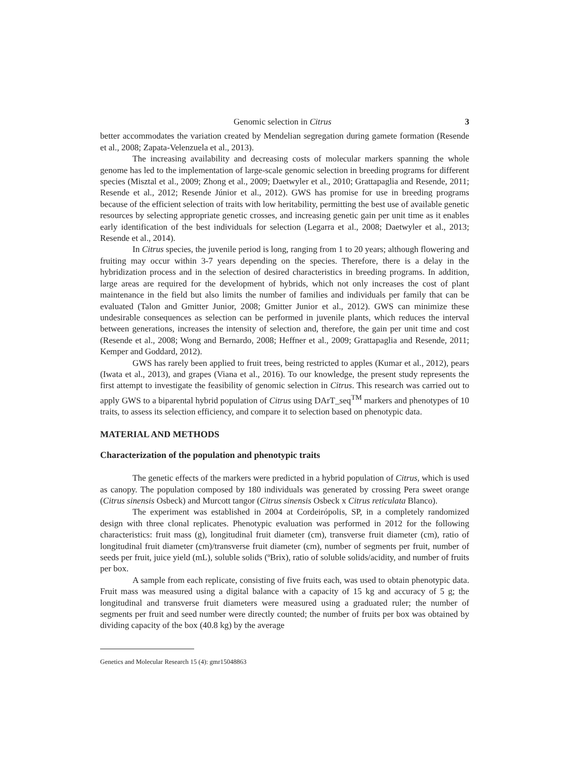Genomic selection in Citrus 3
better accommodates the variation created by Mendelian segregation during gamete formation (Resende et al., 2008; Zapata-Velenzuela et al., 2013).
The increasing availability and decreasing costs of molecular markers spanning the whole genome has led to the implementation of large-scale genomic selection in breeding programs for different species (Misztal et al., 2009; Zhong et al., 2009; Daetwyler et al., 2010; Grattapaglia and Resende, 2011; Resende et al., 2012; Resende Júnior et al., 2012). GWS has promise for use in breeding programs because of the efficient selection of traits with low heritability, permitting the best use of available genetic resources by selecting appropriate genetic crosses, and increasing genetic gain per unit time as it enables early identification of the best individuals for selection (Legarra et al., 2008; Daetwyler et al., 2013; Resende et al., 2014).
In Citrus species, the juvenile period is long, ranging from 1 to 20 years; although flowering and fruiting may occur within 3-7 years depending on the species. Therefore, there is a delay in the hybridization process and in the selection of desired characteristics in breeding programs. In addition, large areas are required for the development of hybrids, which not only increases the cost of plant maintenance in the field but also limits the number of families and individuals per family that can be evaluated (Talon and Gmitter Junior, 2008; Gmitter Junior et al., 2012). GWS can minimize these undesirable consequences as selection can be performed in juvenile plants, which reduces the interval between generations, increases the intensity of selection and, therefore, the gain per unit time and cost (Resende et al., 2008; Wong and Bernardo, 2008; Heffner et al., 2009; Grattapaglia and Resende, 2011; Kemper and Goddard, 2012).
GWS has rarely been applied to fruit trees, being restricted to apples (Kumar et al., 2012), pears (Iwata et al., 2013), and grapes (Viana et al., 2016). To our knowledge, the present study represents the first attempt to investigate the feasibility of genomic selection in Citrus. This research was carried out to apply GWS to a biparental hybrid population of Citrus using DArT_seq<sup>TM</sup> markers and phenotypes of 10 traits, to assess its selection efficiency, and compare it to selection based on phenotypic data.
MATERIAL AND METHODS
Characterization of the population and phenotypic traits
The genetic effects of the markers were predicted in a hybrid population of Citrus, which is used as canopy. The population composed by 180 individuals was generated by crossing Pera sweet orange (Citrus sinensis Osbeck) and Murcott tangor (Citrus sinensis Osbeck x Citrus reticulata Blanco).
The experiment was established in 2004 at Cordeirópolis, SP, in a completely randomized design with three clonal replicates. Phenotypic evaluation was performed in 2012 for the following characteristics: fruit mass (g), longitudinal fruit diameter (cm), transverse fruit diameter (cm), ratio of longitudinal fruit diameter (cm)/transverse fruit diameter (cm), number of segments per fruit, number of seeds per fruit, juice yield (mL), soluble solids (ºBrix), ratio of soluble solids/acidity, and number of fruits per box.
A sample from each replicate, consisting of five fruits each, was used to obtain phenotypic data. Fruit mass was measured using a digital balance with a capacity of 15 kg and accuracy of 5 g; the longitudinal and transverse fruit diameters were measured using a graduated ruler; the number of segments per fruit and seed number were directly counted; the number of fruits per box was obtained by dividing capacity of the box (40.8 kg) by the average
Genetics and Molecular Research 15 (4): gmr15048863